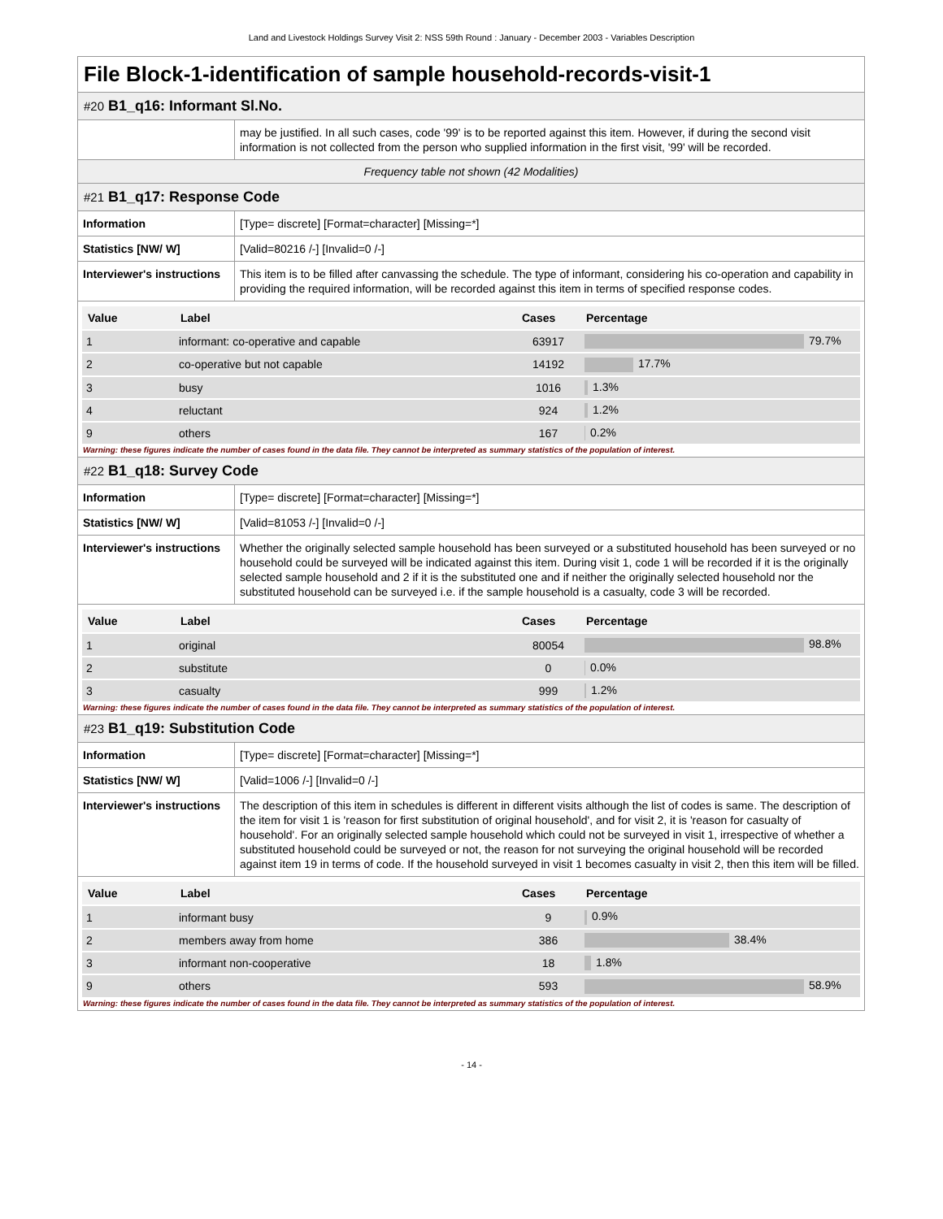Land and Livestock Holdings Survey Visit 2: NSS 59th Round : January - December 2003 - Variables Description
File Block-1-identification of sample household-records-visit-1
#20 B1_q16: Informant Sl.No.
| | may be justified. In all such cases, code '99' is to be reported against this item. However, if during the second visit information is not collected from the person who supplied information in the first visit, '99' will be recorded. |
Frequency table not shown (42 Modalities)
#21 B1_q17: Response Code
| Information | [Type= discrete] [Format=character] [Missing=*] |
| Statistics [NW/ W] | [Valid=80216 /-] [Invalid=0 /-] |
| Interviewer's instructions | This item is to be filled after canvassing the schedule. The type of informant, considering his co-operation and capability in providing the required information, will be recorded against this item in terms of specified response codes. |
| Value | Label | Cases | Percentage |
| --- | --- | --- | --- |
| 1 | informant: co-operative and capable | 63917 | 79.7% |
| 2 | co-operative but not capable | 14192 | 17.7% |
| 3 | busy | 1016 | 1.3% |
| 4 | reluctant | 924 | 1.2% |
| 9 | others | 167 | 0.2% |
Warning: these figures indicate the number of cases found in the data file. They cannot be interpreted as summary statistics of the population of interest.
#22 B1_q18: Survey Code
| Information | [Type= discrete] [Format=character] [Missing=*] |
| Statistics [NW/ W] | [Valid=81053 /-] [Invalid=0 /-] |
| Interviewer's instructions | Whether the originally selected sample household has been surveyed or a substituted household has been surveyed or no household could be surveyed will be indicated against this item. During visit 1, code 1 will be recorded if it is the originally selected sample household and 2 if it is the substituted one and if neither the originally selected household nor the substituted household can be surveyed i.e. if the sample household is a casualty, code 3 will be recorded. |
| Value | Label | Cases | Percentage |
| --- | --- | --- | --- |
| 1 | original | 80054 | 98.8% |
| 2 | substitute | 0 | 0.0% |
| 3 | casualty | 999 | 1.2% |
Warning: these figures indicate the number of cases found in the data file. They cannot be interpreted as summary statistics of the population of interest.
#23 B1_q19: Substitution Code
| Information | [Type= discrete] [Format=character] [Missing=*] |
| Statistics [NW/ W] | [Valid=1006 /-] [Invalid=0 /-] |
| Interviewer's instructions | The description of this item in schedules is different in different visits although the list of codes is same. The description of the item for visit 1 is 'reason for first substitution of original household', and for visit 2, it is 'reason for casualty of household'. For an originally selected sample household which could not be surveyed in visit 1, irrespective of whether a substituted household could be surveyed or not, the reason for not surveying the original household will be recorded against item 19 in terms of code. If the household surveyed in visit 1 becomes casualty in visit 2, then this item will be filled. |
| Value | Label | Cases | Percentage |
| --- | --- | --- | --- |
| 1 | informant busy | 9 | 0.9% |
| 2 | members away from home | 386 | 38.4% |
| 3 | informant non-cooperative | 18 | 1.8% |
| 9 | others | 593 | 58.9% |
Warning: these figures indicate the number of cases found in the data file. They cannot be interpreted as summary statistics of the population of interest.
- 14 -